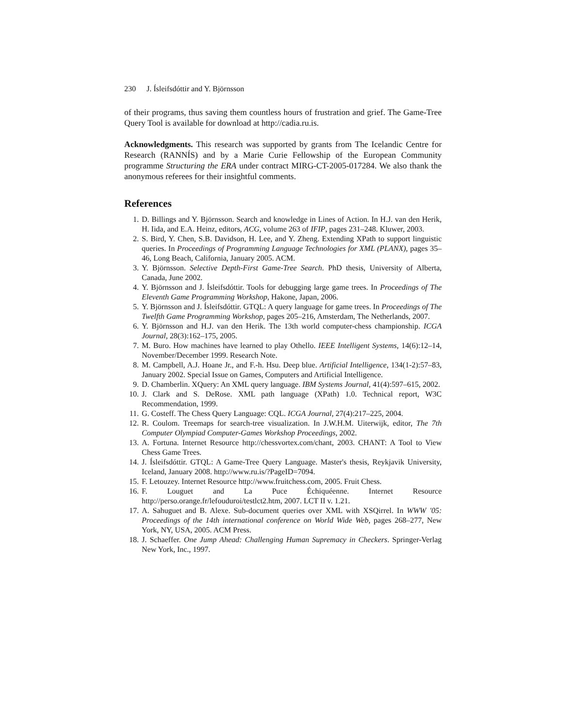230 J. Ísleifsdóttir and Y. Björnsson
of their programs, thus saving them countless hours of frustration and grief. The Game-Tree Query Tool is available for download at http://cadia.ru.is.
Acknowledgments. This research was supported by grants from The Icelandic Centre for Research (RANNÍS) and by a Marie Curie Fellowship of the European Community programme Structuring the ERA under contract MIRG-CT-2005-017284. We also thank the anonymous referees for their insightful comments.
References
1. D. Billings and Y. Björnsson. Search and knowledge in Lines of Action. In H.J. van den Herik, H. Iida, and E.A. Heinz, editors, ACG, volume 263 of IFIP, pages 231–248. Kluwer, 2003.
2. S. Bird, Y. Chen, S.B. Davidson, H. Lee, and Y. Zheng. Extending XPath to support linguistic queries. In Proceedings of Programming Language Technologies for XML (PLANX), pages 35–46, Long Beach, California, January 2005. ACM.
3. Y. Björnsson. Selective Depth-First Game-Tree Search. PhD thesis, University of Alberta, Canada, June 2002.
4. Y. Björnsson and J. Ísleifsdóttir. Tools for debugging large game trees. In Proceedings of The Eleventh Game Programming Workshop, Hakone, Japan, 2006.
5. Y. Björnsson and J. Ísleifsdóttir. GTQL: A query language for game trees. In Proceedings of The Twelfth Game Programming Workshop, pages 205–216, Amsterdam, The Netherlands, 2007.
6. Y. Björnsson and H.J. van den Herik. The 13th world computer-chess championship. ICGA Journal, 28(3):162–175, 2005.
7. M. Buro. How machines have learned to play Othello. IEEE Intelligent Systems, 14(6):12–14, November/December 1999. Research Note.
8. M. Campbell, A.J. Hoane Jr., and F.-h. Hsu. Deep blue. Artificial Intelligence, 134(1-2):57–83, January 2002. Special Issue on Games, Computers and Artificial Intelligence.
9. D. Chamberlin. XQuery: An XML query language. IBM Systems Journal, 41(4):597–615, 2002.
10. J. Clark and S. DeRose. XML path language (XPath) 1.0. Technical report, W3C Recommendation, 1999.
11. G. Costeff. The Chess Query Language: CQL. ICGA Journal, 27(4):217–225, 2004.
12. R. Coulom. Treemaps for search-tree visualization. In J.W.H.M. Uiterwijk, editor, The 7th Computer Olympiad Computer-Games Workshop Proceedings, 2002.
13. A. Fortuna. Internet Resource http://chessvortex.com/chant, 2003. CHANT: A Tool to View Chess Game Trees.
14. J. Ísleifsdóttir. GTQL: A Game-Tree Query Language. Master's thesis, Reykjavik University, Iceland, January 2008. http://www.ru.is/?PageID=7094.
15. F. Letouzey. Internet Resource http://www.fruitchess.com, 2005. Fruit Chess.
16. F. Louguet and La Puce Échiquéenne. Internet Resource http://perso.orange.fr/lefouduroi/testlct2.htm, 2007. LCT II v. 1.21.
17. A. Sahuguet and B. Alexe. Sub-document queries over XML with XSQirrel. In WWW '05: Proceedings of the 14th international conference on World Wide Web, pages 268–277, New York, NY, USA, 2005. ACM Press.
18. J. Schaeffer. One Jump Ahead: Challenging Human Supremacy in Checkers. Springer-Verlag New York, Inc., 1997.